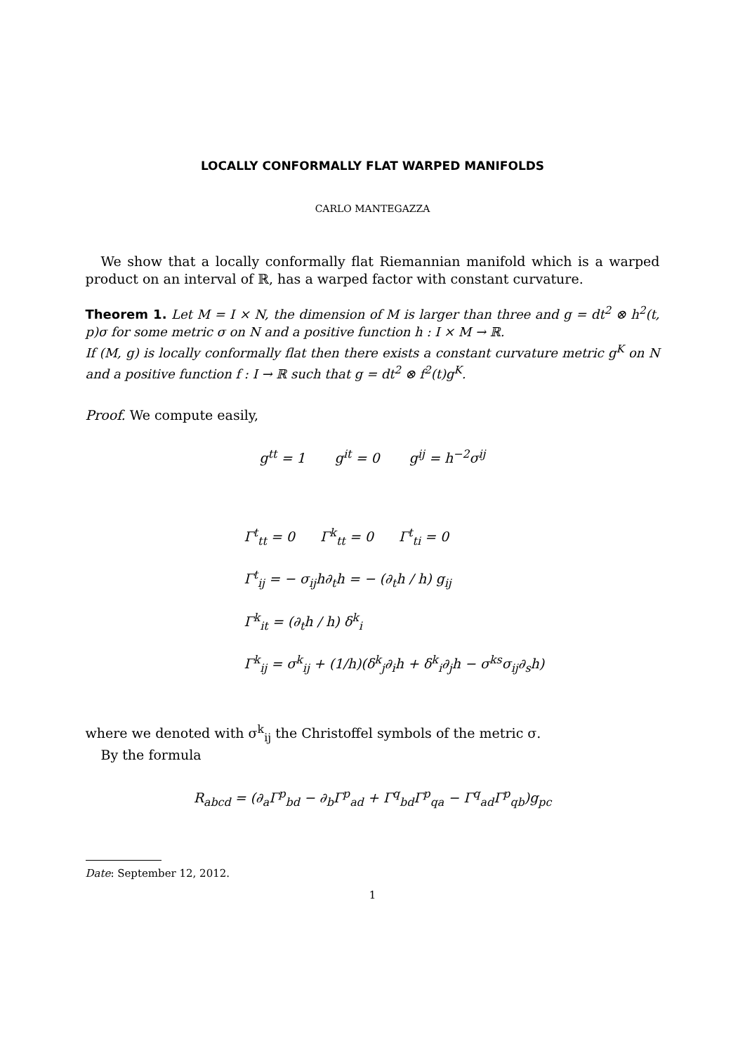LOCALLY CONFORMALLY FLAT WARPED MANIFOLDS
CARLO MANTEGAZZA
We show that a locally conformally flat Riemannian manifold which is a warped product on an interval of ℝ, has a warped factor with constant curvature.
Theorem 1. Let M = I × N, the dimension of M is larger than three and g = dt<sup>2</sup> ⊗ h<sup>2</sup>(t, p)σ for some metric σ on N and a positive function h : I × M → ℝ.
If (M, g) is locally conformally flat then there exists a constant curvature metric g<sup>K</sup> on N and a positive function f : I → ℝ such that g = dt<sup>2</sup> ⊗ f<sup>2</sup>(t)g<sup>K</sup>.
Proof. We compute easily,
g<sup>tt</sup> = 1 g<sup>it</sup> = 0 g<sup>ij</sup> = h<sup>−2</sup>σ<sup>ij</sup>
Γ<sup>t</sup><sub>tt</sub> = 0 Γ<sup>k</sup><sub>tt</sub> = 0 Γ<sup>t</sup><sub>ti</sub> = 0
Γ<sup>t</sup><sub>ij</sub> = − σ<sub>ij</sub>h∂<sub>t</sub>h = − (∂<sub>t</sub>h / h) g<sub>ij</sub>
Γ<sup>k</sup><sub>it</sub> = (∂<sub>t</sub>h / h) δ<sup>k</sup><sub>i</sub>
Γ<sup>k</sup><sub>ij</sub> = σ<sup>k</sup><sub>ij</sub> + (1/h)(δ<sup>k</sup><sub>j</sub>∂<sub>i</sub>h + δ<sup>k</sup><sub>i</sub>∂<sub>j</sub>h − σ<sup>ks</sup>σ<sub>ij</sub>∂<sub>s</sub>h)
where we denoted with σ<sup>k</sup><sub>ij</sub> the Christoffel symbols of the metric σ.
By the formula
R<sub>abcd</sub> = (∂<sub>a</sub>Γ<sup>p</sup><sub>bd</sub> − ∂<sub>b</sub>Γ<sup>p</sup><sub>ad</sub> + Γ<sup>q</sup><sub>bd</sub>Γ<sup>p</sup><sub>qa</sub> − Γ<sup>q</sup><sub>ad</sub>Γ<sup>p</sup><sub>qb</sub>)g<sub>pc</sub>
Date: September 12, 2012.
1